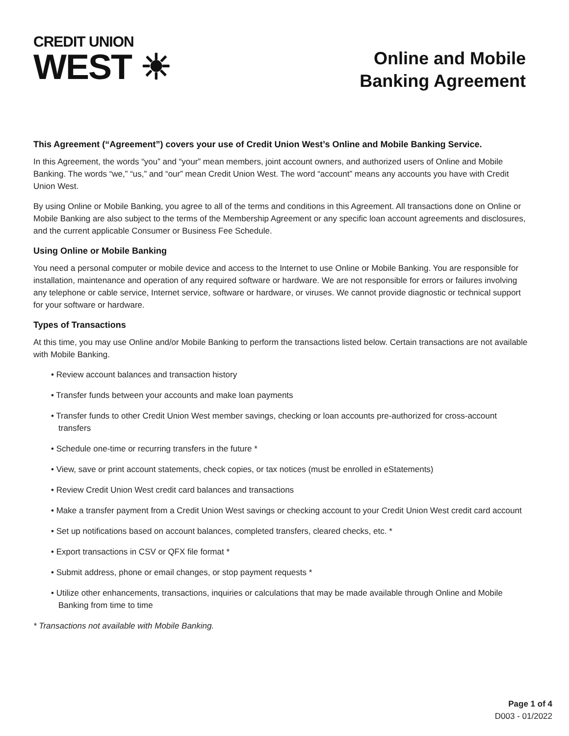CREDIT UNION
WEST ☀
Online and Mobile
Banking Agreement
This Agreement (“Agreement”) covers your use of Credit Union West’s Online and Mobile Banking Service.
In this Agreement, the words “you” and “your” mean members, joint account owners, and authorized users of Online and Mobile Banking. The words “we,” “us,” and “our” mean Credit Union West. The word “account” means any accounts you have with Credit Union West.
By using Online or Mobile Banking, you agree to all of the terms and conditions in this Agreement. All transactions done on Online or Mobile Banking are also subject to the terms of the Membership Agreement or any specific loan account agreements and disclosures, and the current applicable Consumer or Business Fee Schedule.
Using Online or Mobile Banking
You need a personal computer or mobile device and access to the Internet to use Online or Mobile Banking. You are responsible for installation, maintenance and operation of any required software or hardware. We are not responsible for errors or failures involving any telephone or cable service, Internet service, software or hardware, or viruses. We cannot provide diagnostic or technical support for your software or hardware.
Types of Transactions
At this time, you may use Online and/or Mobile Banking to perform the transactions listed below. Certain transactions are not available with Mobile Banking.
• Review account balances and transaction history
• Transfer funds between your accounts and make loan payments
• Transfer funds to other Credit Union West member savings, checking or loan accounts pre-authorized for cross-account transfers
• Schedule one-time or recurring transfers in the future *
• View, save or print account statements, check copies, or tax notices (must be enrolled in eStatements)
• Review Credit Union West credit card balances and transactions
• Make a transfer payment from a Credit Union West savings or checking account to your Credit Union West credit card account
• Set up notifications based on account balances, completed transfers, cleared checks, etc. *
• Export transactions in CSV or QFX file format *
• Submit address, phone or email changes, or stop payment requests *
• Utilize other enhancements, transactions, inquiries or calculations that may be made available through Online and Mobile Banking from time to time
* Transactions not available with Mobile Banking.
Page 1 of 4
D003 - 01/2022